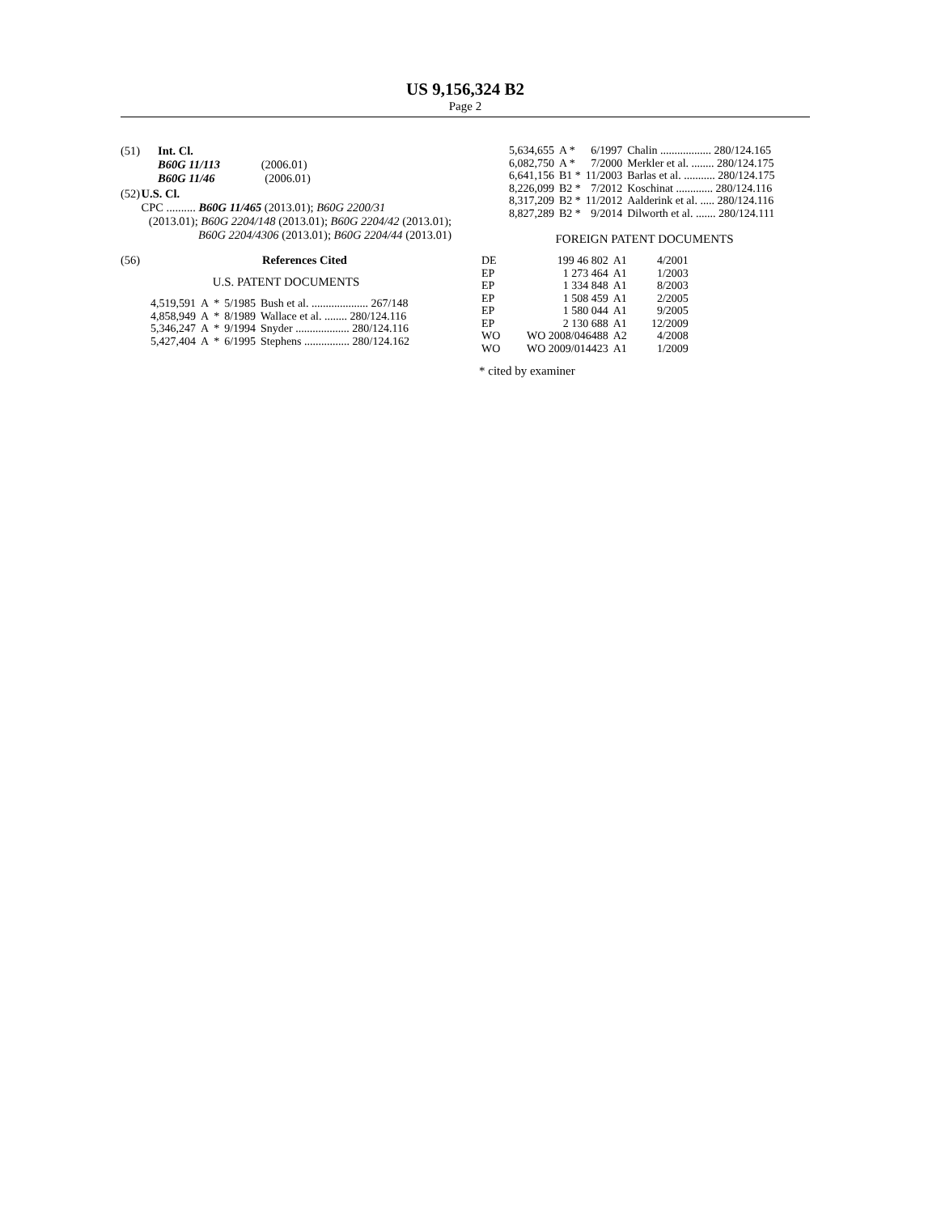US 9,156,324 B2
Page 2
(51) Int. Cl.
B60G 11/113 (2006.01)
B60G 11/46 (2006.01)
(52) U.S. Cl.
CPC .......... B60G 11/465 (2013.01); B60G 2200/31
(2013.01); B60G 2204/148 (2013.01); B60G 2204/42 (2013.01); B60G 2204/4306 (2013.01); B60G 2204/44 (2013.01)
(56) References Cited
U.S. PATENT DOCUMENTS
| 4,519,591 | A | * | 5/1985 | Bush et al. .................... 267/148 |
| 4,858,949 | A | * | 8/1989 | Wallace et al. ........ 280/124.116 |
| 5,346,247 | A | * | 9/1994 | Snyder ................... 280/124.116 |
| 5,427,404 | A | * | 6/1995 | Stephens ................ 280/124.162 |
| 5,634,655 | A * | 6/1997 | Chalin .................. 280/124.165 |
| 6,082,750 | A * | 7/2000 | Merkler et al. ........ 280/124.175 |
| 6,641,156 | B1 * | 11/2003 | Barlas et al. ........... 280/124.175 |
| 8,226,099 | B2 * | 7/2012 | Koschinat ............. 280/124.116 |
| 8,317,209 | B2 * | 11/2012 | Aalderink et al. ..... 280/124.116 |
| 8,827,289 | B2 * | 9/2014 | Dilworth et al. ....... 280/124.111 |
FOREIGN PATENT DOCUMENTS
| DE | 199 46 802 | A1 | 4/2001 |
| EP | 1 273 464 | A1 | 1/2003 |
| EP | 1 334 848 | A1 | 8/2003 |
| EP | 1 508 459 | A1 | 2/2005 |
| EP | 1 580 044 | A1 | 9/2005 |
| EP | 2 130 688 | A1 | 12/2009 |
| WO | WO 2008/046488 | A2 | 4/2008 |
| WO | WO 2009/014423 | A1 | 1/2009 |
* cited by examiner